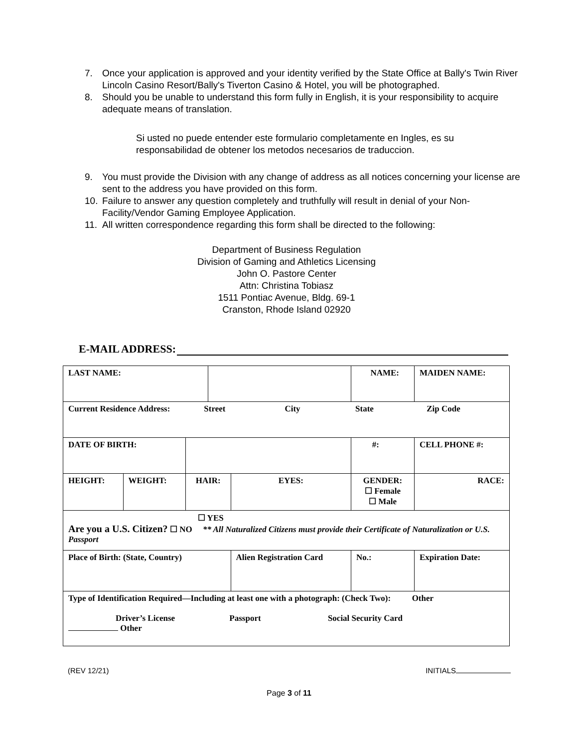7. Once your application is approved and your identity verified by the State Office at Bally's Twin River Lincoln Casino Resort/Bally's Tiverton Casino & Hotel, you will be photographed.
8. Should you be unable to understand this form fully in English, it is your responsibility to acquire adequate means of translation.
Si usted no puede entender este formulario completamente en Ingles, es su responsabilidad de obtener los metodos necesarios de traduccion.
9. You must provide the Division with any change of address as all notices concerning your license are sent to the address you have provided on this form.
10. Failure to answer any question completely and truthfully will result in denial of your Non- Facility/Vendor Gaming Employee Application.
11. All written correspondence regarding this form shall be directed to the following:
Department of Business Regulation
Division of Gaming and Athletics Licensing
John O. Pastore Center
Attn: Christina Tobiasz
1511 Pontiac Avenue, Bldg. 69-1
Cranston, Rhode Island 02920
E-MAIL ADDRESS:
| LAST NAME: | | | | | | NAME: | | MAIDEN NAME: |
| Current Residence Address: Street City State Zip Code | | | | | | | | |
| DATE OF BIRTH: | | | | | #: | | | CELL PHONE #: |
| HEIGHT: | WEIGHT: | HAIR: | | EYES: | GENDER: ☐ Female ☐ Male | | | RACE: |
| ☐ YES Are you a U.S. Citizen? ☐ NO ** All Naturalized Citizens must provide their Certificate of Naturalization or U.S. Passport | | | | | | | | |
| Place of Birth: (State, Country) | | | | Alien Registration Card | | | No.: | Expiration Date: |
| Type of Identification Required—Including at least one with a photograph: (Check Two): Other Driver’s License Passport Social Security Card Other | | | | | | | | |
(REV 12/21) INITIALS
Page 3 of 11